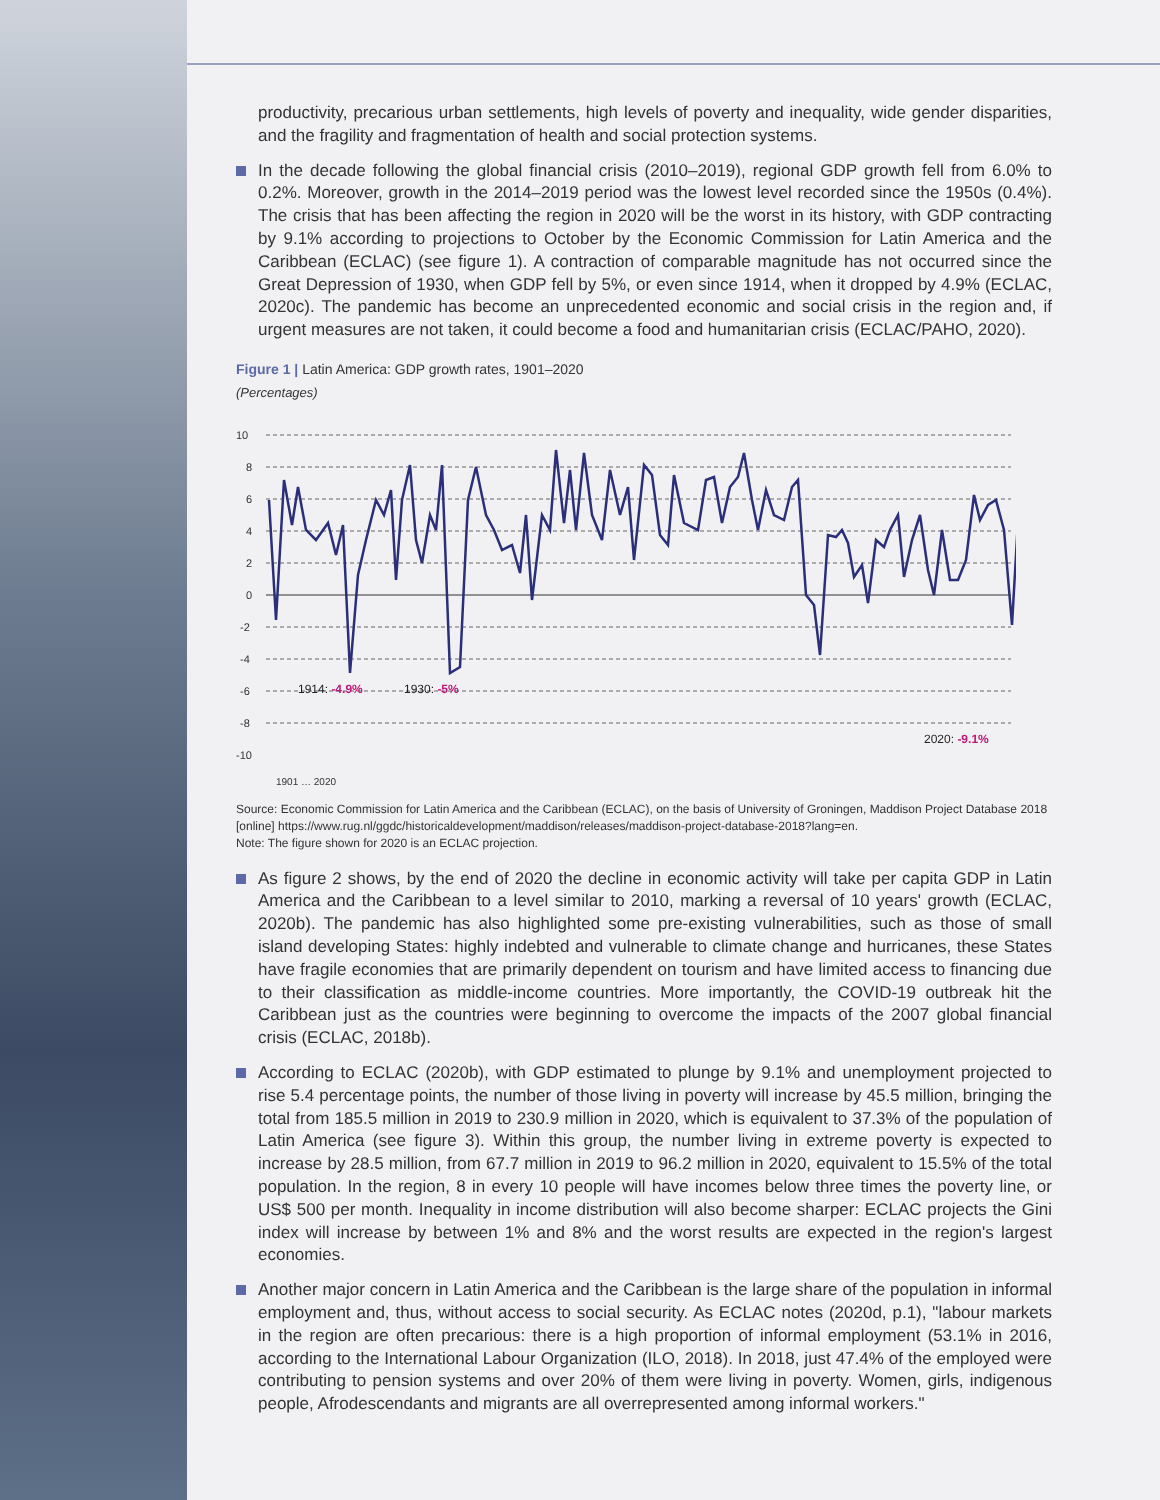productivity, precarious urban settlements, high levels of poverty and inequality, wide gender disparities, and the fragility and fragmentation of health and social protection systems.
In the decade following the global financial crisis (2010–2019), regional GDP growth fell from 6.0% to 0.2%. Moreover, growth in the 2014–2019 period was the lowest level recorded since the 1950s (0.4%). The crisis that has been affecting the region in 2020 will be the worst in its history, with GDP contracting by 9.1% according to projections to October by the Economic Commission for Latin America and the Caribbean (ECLAC) (see figure 1). A contraction of comparable magnitude has not occurred since the Great Depression of 1930, when GDP fell by 5%, or even since 1914, when it dropped by 4.9% (ECLAC, 2020c). The pandemic has become an unprecedented economic and social crisis in the region and, if urgent measures are not taken, it could become a food and humanitarian crisis (ECLAC/PAHO, 2020).
Figure 1 | Latin America: GDP growth rates, 1901–2020
(Percentages)
10
8
6
4
2
0
-2
-4
-6
-8
-10
1914: -4.9%
1930: -5%
2020: -9.1%
1901 … 2020
Source: Economic Commission for Latin America and the Caribbean (ECLAC), on the basis of University of Groningen, Maddison Project Database 2018 [online] https://www.rug.nl/ggdc/historicaldevelopment/maddison/releases/maddison-project-database-2018?lang=en.
Note: The figure shown for 2020 is an ECLAC projection.
As figure 2 shows, by the end of 2020 the decline in economic activity will take per capita GDP in Latin America and the Caribbean to a level similar to 2010, marking a reversal of 10 years' growth (ECLAC, 2020b). The pandemic has also highlighted some pre-existing vulnerabilities, such as those of small island developing States: highly indebted and vulnerable to climate change and hurricanes, these States have fragile economies that are primarily dependent on tourism and have limited access to financing due to their classification as middle-income countries. More importantly, the COVID-19 outbreak hit the Caribbean just as the countries were beginning to overcome the impacts of the 2007 global financial crisis (ECLAC, 2018b).
According to ECLAC (2020b), with GDP estimated to plunge by 9.1% and unemployment projected to rise 5.4 percentage points, the number of those living in poverty will increase by 45.5 million, bringing the total from 185.5 million in 2019 to 230.9 million in 2020, which is equivalent to 37.3% of the population of Latin America (see figure 3). Within this group, the number living in extreme poverty is expected to increase by 28.5 million, from 67.7 million in 2019 to 96.2 million in 2020, equivalent to 15.5% of the total population. In the region, 8 in every 10 people will have incomes below three times the poverty line, or US$ 500 per month. Inequality in income distribution will also become sharper: ECLAC projects the Gini index will increase by between 1% and 8% and the worst results are expected in the region's largest economies.
Another major concern in Latin America and the Caribbean is the large share of the population in informal employment and, thus, without access to social security. As ECLAC notes (2020d, p.1), "labour markets in the region are often precarious: there is a high proportion of informal employment (53.1% in 2016, according to the International Labour Organization (ILO, 2018). In 2018, just 47.4% of the employed were contributing to pension systems and over 20% of them were living in poverty. Women, girls, indigenous people, Afrodescendants and migrants are all overrepresented among informal workers."